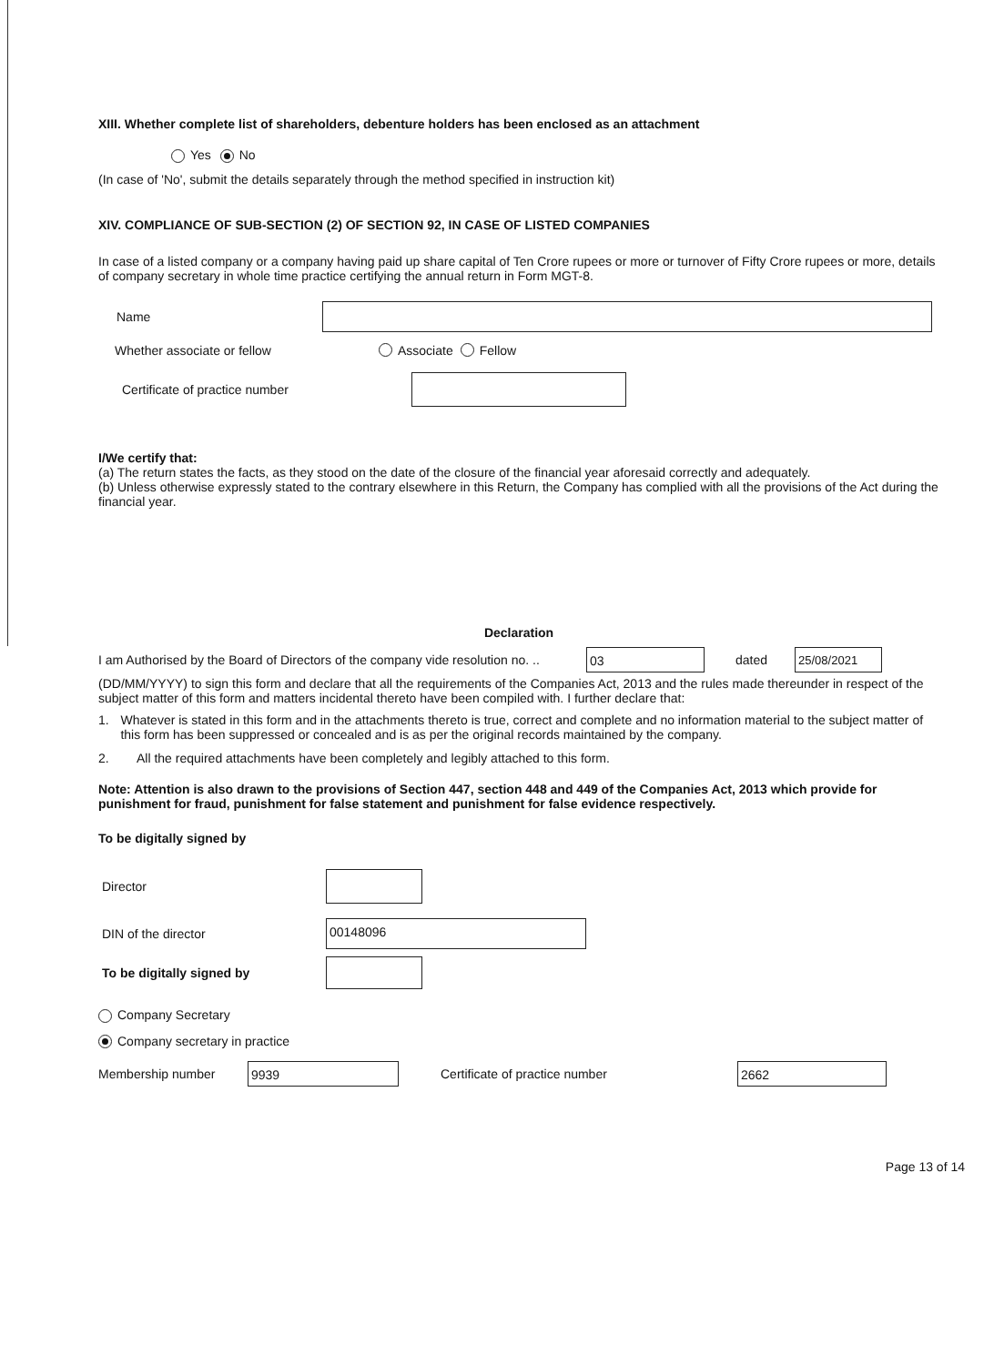XIII. Whether complete list of shareholders, debenture holders has been enclosed as an attachment
Yes No
(In case of 'No', submit the details separately through the method specified in instruction kit)
XIV. COMPLIANCE OF SUB-SECTION (2) OF SECTION 92, IN CASE OF LISTED COMPANIES
In case of a listed company or a company having paid up share capital of Ten Crore rupees or more or turnover of Fifty Crore rupees or more, details of company secretary in whole time practice certifying the annual return in Form MGT-8.
Name
Whether associate or fellow Associate Fellow
Certificate of practice number
I/We certify that:
(a) The return states the facts, as they stood on the date of the closure of the financial year aforesaid correctly and adequately.
(b) Unless otherwise expressly stated to the contrary elsewhere in this Return, the Company has complied with all the provisions of the Act during the financial year.
Declaration
I am Authorised by the Board of Directors of the company vide resolution no. .. 03 dated 25/08/2021
(DD/MM/YYYY) to sign this form and declare that all the requirements of the Companies Act, 2013 and the rules made thereunder in respect of the subject matter of this form and matters incidental thereto have been compiled with. I further declare that:
1. Whatever is stated in this form and in the attachments thereto is true, correct and complete and no information material to the subject matter of this form has been suppressed or concealed and is as per the original records maintained by the company.
2. All the required attachments have been completely and legibly attached to this form.
Note: Attention is also drawn to the provisions of Section 447, section 448 and 449 of the Companies Act, 2013 which provide for punishment for fraud, punishment for false statement and punishment for false evidence respectively.
To be digitally signed by
Director
DIN of the director 00148096
To be digitally signed by
Company Secretary
Company secretary in practice
Membership number 9939 Certificate of practice number 2662
Page 13 of 14